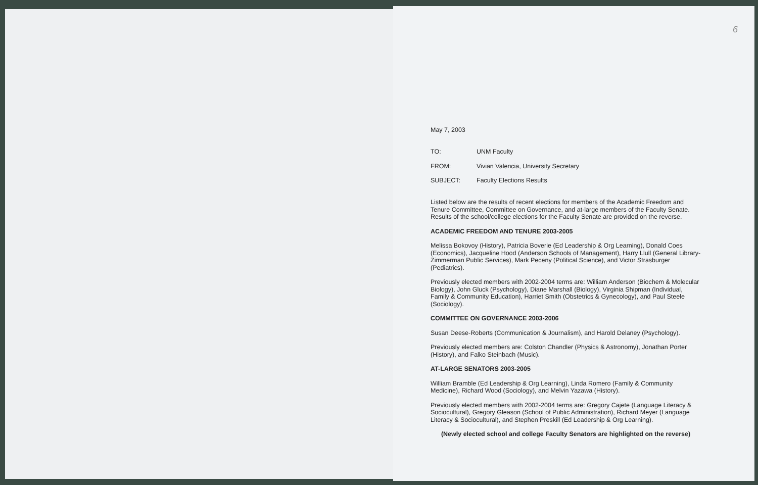6
May 7, 2003
TO: UNM Faculty
FROM: Vivian Valencia, University Secretary
SUBJECT: Faculty Elections Results
Listed below are the results of recent elections for members of the Academic Freedom and Tenure Committee, Committee on Governance, and at-large members of the Faculty Senate. Results of the school/college elections for the Faculty Senate are provided on the reverse.
ACADEMIC FREEDOM AND TENURE 2003-2005
Melissa Bokovoy (History), Patricia Boverie (Ed Leadership & Org Learning), Donald Coes (Economics), Jacqueline Hood (Anderson Schools of Management), Harry Llull (General Library-Zimmerman Public Services), Mark Peceny (Political Science), and Victor Strasburger (Pediatrics).
Previously elected members with 2002-2004 terms are: William Anderson (Biochem & Molecular Biology), John Gluck (Psychology), Diane Marshall (Biology), Virginia Shipman (Individual, Family & Community Education), Harriet Smith (Obstetrics & Gynecology), and Paul Steele (Sociology).
COMMITTEE ON GOVERNANCE 2003-2006
Susan Deese-Roberts (Communication & Journalism), and Harold Delaney (Psychology).
Previously elected members are: Colston Chandler (Physics & Astronomy), Jonathan Porter (History), and Falko Steinbach (Music).
AT-LARGE SENATORS 2003-2005
William Bramble (Ed Leadership & Org Learning), Linda Romero (Family & Community Medicine), Richard Wood (Sociology), and Melvin Yazawa (History).
Previously elected members with 2002-2004 terms are: Gregory Cajete (Language Literacy & Sociocultural), Gregory Gleason (School of Public Administration), Richard Meyer (Language Literacy & Sociocultural), and Stephen Preskill (Ed Leadership & Org Learning).
(Newly elected school and college Faculty Senators are highlighted on the reverse)